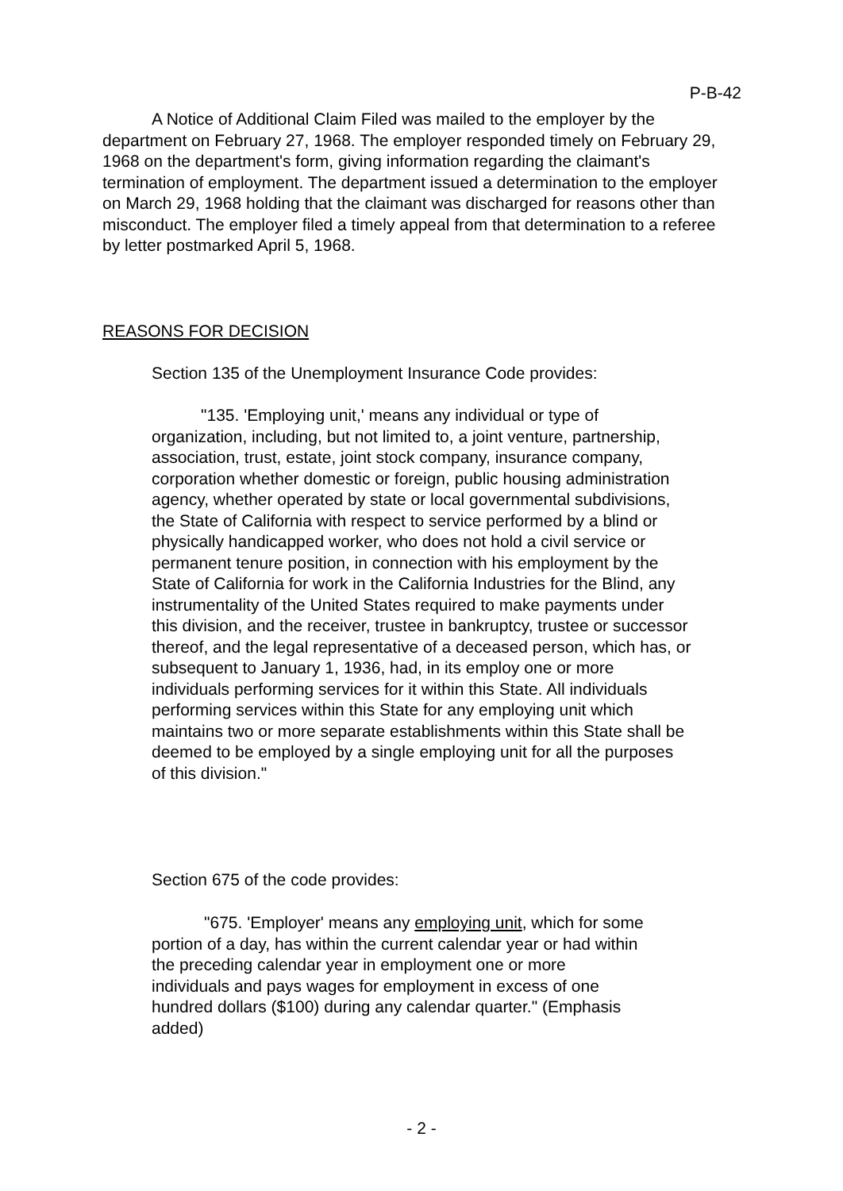P-B-42
A Notice of Additional Claim Filed was mailed to the employer by the department on February 27, 1968. The employer responded timely on February 29, 1968 on the department's form, giving information regarding the claimant's termination of employment. The department issued a determination to the employer on March 29, 1968 holding that the claimant was discharged for reasons other than misconduct. The employer filed a timely appeal from that determination to a referee by letter postmarked April 5, 1968.
REASONS FOR DECISION
Section 135 of the Unemployment Insurance Code provides:
"135. 'Employing unit,' means any individual or type of organization, including, but not limited to, a joint venture, partnership, association, trust, estate, joint stock company, insurance company, corporation whether domestic or foreign, public housing administration agency, whether operated by state or local governmental subdivisions, the State of California with respect to service performed by a blind or physically handicapped worker, who does not hold a civil service or permanent tenure position, in connection with his employment by the State of California for work in the California Industries for the Blind, any instrumentality of the United States required to make payments under this division, and the receiver, trustee in bankruptcy, trustee or successor thereof, and the legal representative of a deceased person, which has, or subsequent to January 1, 1936, had, in its employ one or more individuals performing services for it within this State. All individuals performing services within this State for any employing unit which maintains two or more separate establishments within this State shall be deemed to be employed by a single employing unit for all the purposes of this division."
Section 675 of the code provides:
"675. 'Employer' means any employing unit, which for some portion of a day, has within the current calendar year or had within the preceding calendar year in employment one or more individuals and pays wages for employment in excess of one hundred dollars ($100) during any calendar quarter." (Emphasis added)
- 2 -